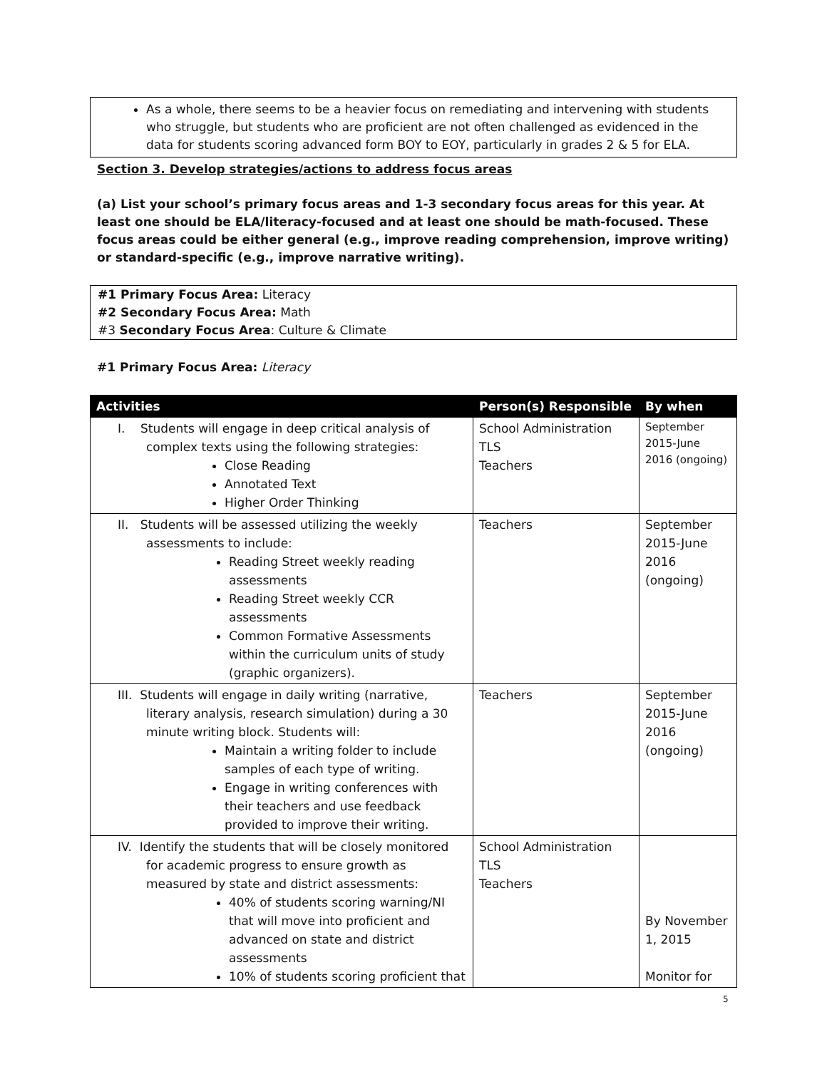As a whole, there seems to be a heavier focus on remediating and intervening with students who struggle, but students who are proficient are not often challenged as evidenced in the data for students scoring advanced form BOY to EOY, particularly in grades 2 & 5 for ELA.
Section 3. Develop strategies/actions to address focus areas
(a) List your school’s primary focus areas and 1-3 secondary focus areas for this year. At least one should be ELA/literacy-focused and at least one should be math-focused. These focus areas could be either general (e.g., improve reading comprehension, improve writing) or standard-specific (e.g., improve narrative writing).
#1 Primary Focus Area: Literacy
#2 Secondary Focus Area: Math
#3 Secondary Focus Area: Culture & Climate
#1 Primary Focus Area: Literacy
| Activities | Person(s) Responsible | By when |
| --- | --- | --- |
| I. Students will engage in deep critical analysis of complex texts using the following strategies: Close Reading Annotated Text Higher Order Thinking | School Administration TLS Teachers | September 2015-June 2016 (ongoing) |
| II. Students will be assessed utilizing the weekly assessments to include: Reading Street weekly reading assessments Reading Street weekly CCR assessments Common Formative Assessments within the curriculum units of study (graphic organizers). | Teachers | September 2015-June 2016 (ongoing) |
| III. Students will engage in daily writing (narrative, literary analysis, research simulation) during a 30 minute writing block. Students will: Maintain a writing folder to include samples of each type of writing. Engage in writing conferences with their teachers and use feedback provided to improve their writing. | Teachers | September 2015-June 2016 (ongoing) |
| IV. Identify the students that will be closely monitored for academic progress to ensure growth as measured by state and district assessments: 40% of students scoring warning/NI that will move into proficient and advanced on state and district assessments 10% of students scoring proficient that | School Administration TLS Teachers | By November 1, 2015 Monitor for |
5